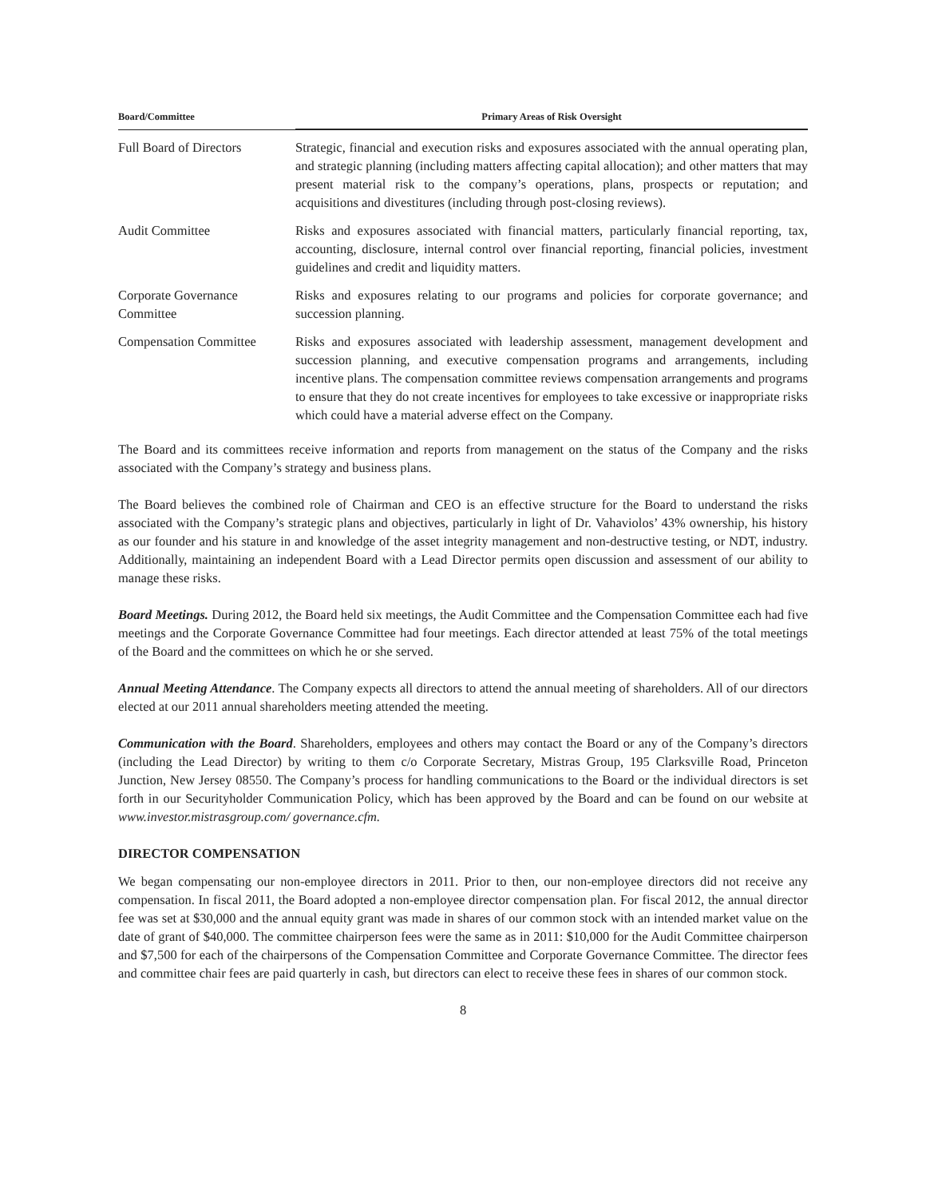| Board/Committee | Primary Areas of Risk Oversight |
| --- | --- |
| Full Board of Directors | Strategic, financial and execution risks and exposures associated with the annual operating plan, and strategic planning (including matters affecting capital allocation); and other matters that may present material risk to the company’s operations, plans, prospects or reputation; and acquisitions and divestitures (including through post-closing reviews). |
| Audit Committee | Risks and exposures associated with financial matters, particularly financial reporting, tax, accounting, disclosure, internal control over financial reporting, financial policies, investment guidelines and credit and liquidity matters. |
| Corporate Governance Committee | Risks and exposures relating to our programs and policies for corporate governance; and succession planning. |
| Compensation Committee | Risks and exposures associated with leadership assessment, management development and succession planning, and executive compensation programs and arrangements, including incentive plans. The compensation committee reviews compensation arrangements and programs to ensure that they do not create incentives for employees to take excessive or inappropriate risks which could have a material adverse effect on the Company. |
The Board and its committees receive information and reports from management on the status of the Company and the risks associated with the Company’s strategy and business plans.
The Board believes the combined role of Chairman and CEO is an effective structure for the Board to understand the risks associated with the Company’s strategic plans and objectives, particularly in light of Dr. Vahaviolos’ 43% ownership, his history as our founder and his stature in and knowledge of the asset integrity management and non-destructive testing, or NDT, industry. Additionally, maintaining an independent Board with a Lead Director permits open discussion and assessment of our ability to manage these risks.
Board Meetings. During 2012, the Board held six meetings, the Audit Committee and the Compensation Committee each had five meetings and the Corporate Governance Committee had four meetings. Each director attended at least 75% of the total meetings of the Board and the committees on which he or she served.
Annual Meeting Attendance. The Company expects all directors to attend the annual meeting of shareholders. All of our directors elected at our 2011 annual shareholders meeting attended the meeting.
Communication with the Board. Shareholders, employees and others may contact the Board or any of the Company’s directors (including the Lead Director) by writing to them c/o Corporate Secretary, Mistras Group, 195 Clarksville Road, Princeton Junction, New Jersey 08550. The Company’s process for handling communications to the Board or the individual directors is set forth in our Securityholder Communication Policy, which has been approved by the Board and can be found on our website at www.investor.mistrasgroup.com/ governance.cfm.
DIRECTOR COMPENSATION
We began compensating our non-employee directors in 2011. Prior to then, our non-employee directors did not receive any compensation. In fiscal 2011, the Board adopted a non-employee director compensation plan. For fiscal 2012, the annual director fee was set at $30,000 and the annual equity grant was made in shares of our common stock with an intended market value on the date of grant of $40,000. The committee chairperson fees were the same as in 2011: $10,000 for the Audit Committee chairperson and $7,500 for each of the chairpersons of the Compensation Committee and Corporate Governance Committee. The director fees and committee chair fees are paid quarterly in cash, but directors can elect to receive these fees in shares of our common stock.
8